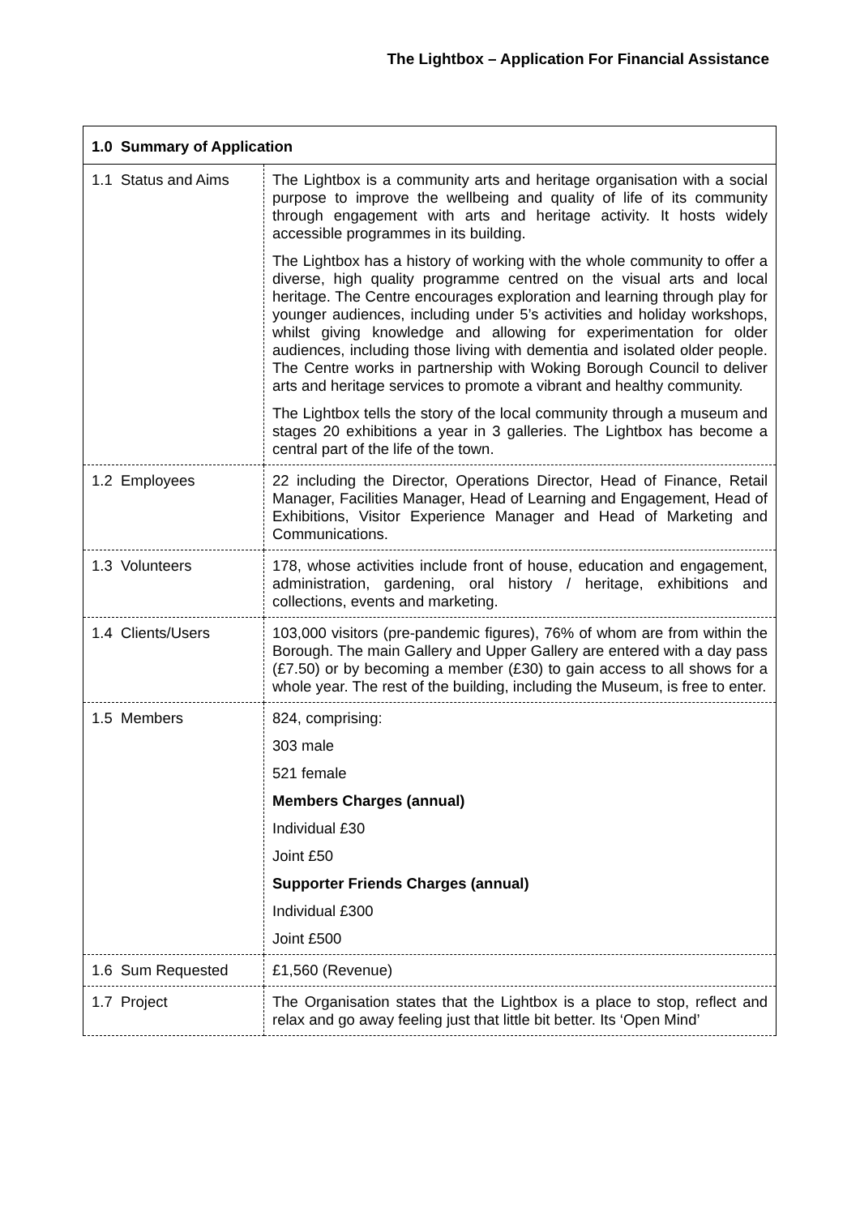The Lightbox – Application For Financial Assistance
| 1.0 Summary of Application | |
| --- | --- |
| 1.1 Status and Aims | The Lightbox is a community arts and heritage organisation with a social purpose to improve the wellbeing and quality of life of its community through engagement with arts and heritage activity. It hosts widely accessible programmes in its building. The Lightbox has a history of working with the whole community to offer a diverse, high quality programme centred on the visual arts and local heritage. The Centre encourages exploration and learning through play for younger audiences, including under 5’s activities and holiday workshops, whilst giving knowledge and allowing for experimentation for older audiences, including those living with dementia and isolated older people. The Centre works in partnership with Woking Borough Council to deliver arts and heritage services to promote a vibrant and healthy community. The Lightbox tells the story of the local community through a museum and stages 20 exhibitions a year in 3 galleries. The Lightbox has become a central part of the life of the town. |
| 1.2 Employees | 22 including the Director, Operations Director, Head of Finance, Retail Manager, Facilities Manager, Head of Learning and Engagement, Head of Exhibitions, Visitor Experience Manager and Head of Marketing and Communications. |
| 1.3 Volunteers | 178, whose activities include front of house, education and engagement, administration, gardening, oral history / heritage, exhibitions and collections, events and marketing. |
| 1.4 Clients/Users | 103,000 visitors (pre-pandemic figures), 76% of whom are from within the Borough. The main Gallery and Upper Gallery are entered with a day pass (£7.50) or by becoming a member (£30) to gain access to all shows for a whole year. The rest of the building, including the Museum, is free to enter. |
| 1.5 Members | 824, comprising: 303 male 521 female Members Charges (annual) Individual £30 Joint £50 Supporter Friends Charges (annual) Individual £300 Joint £500 |
| 1.6 Sum Requested | £1,560 (Revenue) |
| 1.7 Project | The Organisation states that the Lightbox is a place to stop, reflect and relax and go away feeling just that little bit better. Its ‘Open Mind’ |